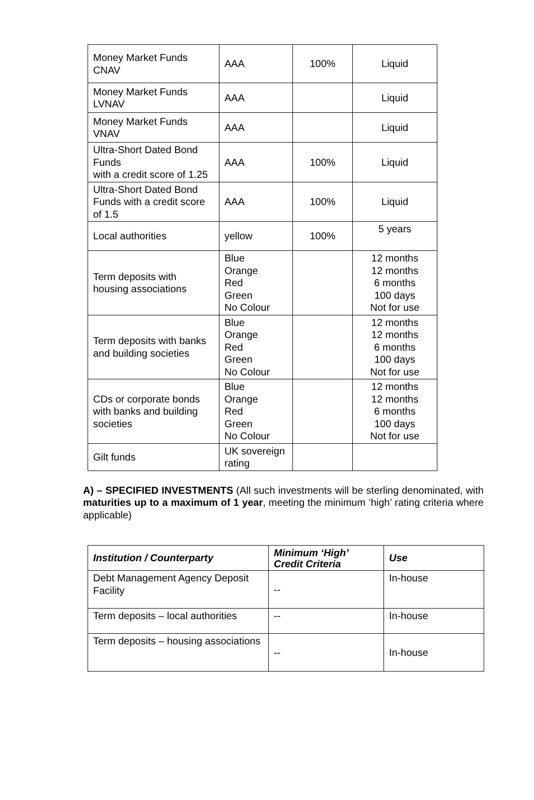| Money Market Funds CNAV | AAA | 100% | Liquid |
| Money Market Funds LVNAV | AAA | | Liquid |
| Money Market Funds VNAV | AAA | | Liquid |
| Ultra-Short Dated Bond Funds with a credit score of 1.25 | AAA | 100% | Liquid |
| Ultra-Short Dated Bond Funds with a credit score of 1.5 | AAA | 100% | Liquid |
| Local authorities | yellow | 100% | 5 years |
| Term deposits with housing associations | Blue Orange Red Green No Colour | | 12 months 12 months 6 months 100 days Not for use |
| Term deposits with banks and building societies | Blue Orange Red Green No Colour | | 12 months 12 months 6 months 100 days Not for use |
| CDs or corporate bonds with banks and building societies | Blue Orange Red Green No Colour | | 12 months 12 months 6 months 100 days Not for use |
| Gilt funds | UK sovereign rating | | |
A) – SPECIFIED INVESTMENTS (All such investments will be sterling denominated, with maturities up to a maximum of 1 year, meeting the minimum ‘high’ rating criteria where applicable)
| Institution / Counterparty | Minimum ‘High’ Credit Criteria | Use |
| --- | --- | --- |
| Debt Management Agency Deposit Facility | -- | In-house |
| Term deposits – local authorities | -- | In-house |
| Term deposits – housing associations | -- | In-house |